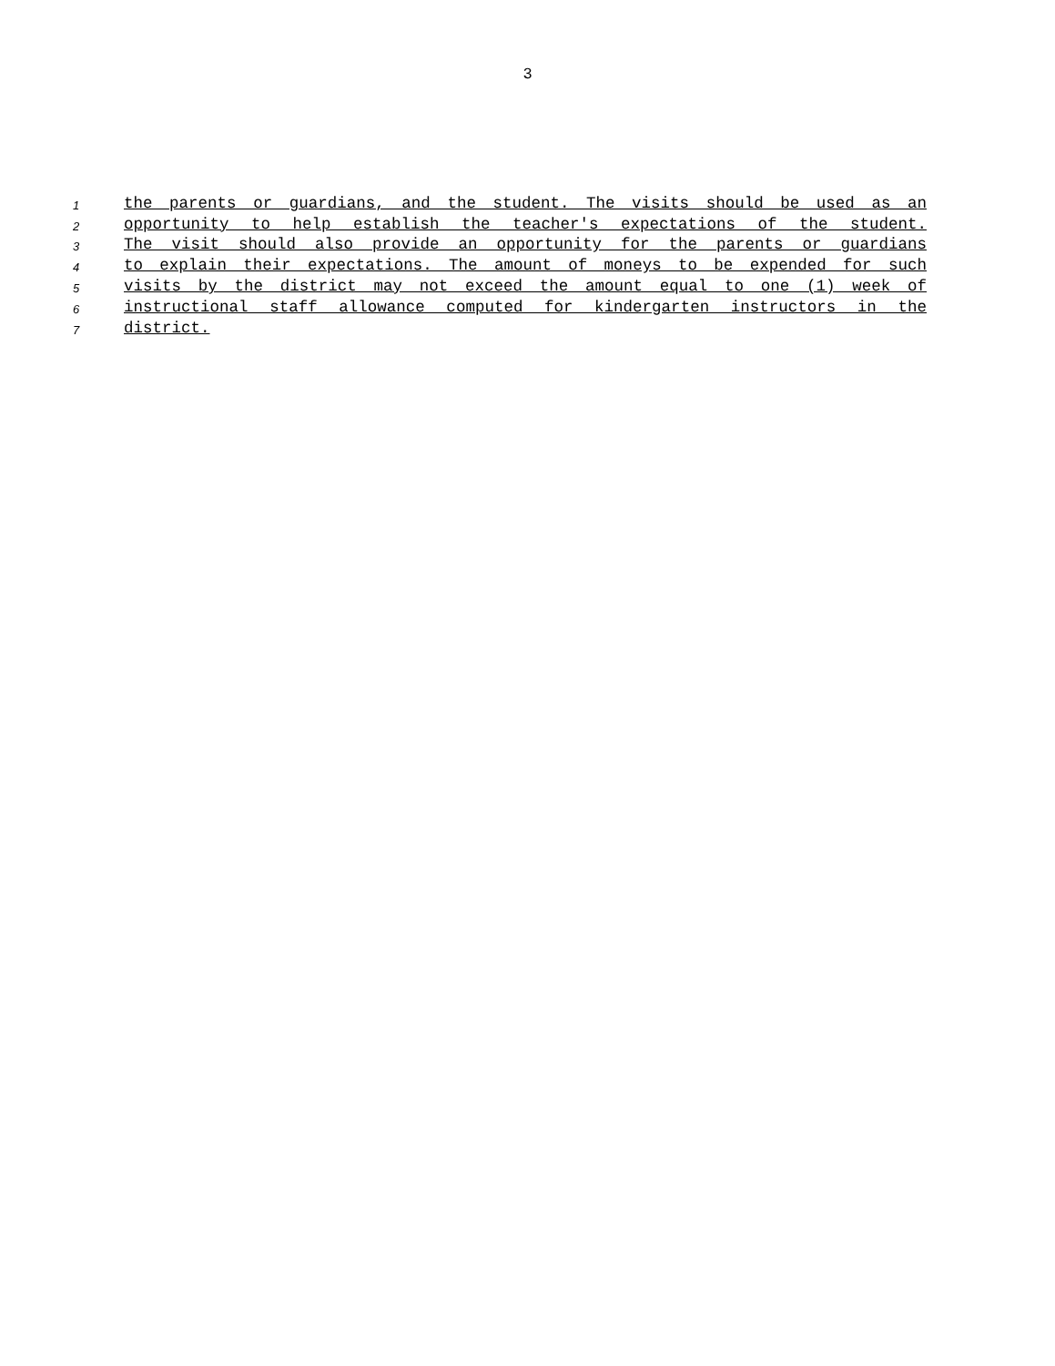3
1 the parents or guardians, and the student. The visits should be used as an
2 opportunity to help establish the teacher's expectations of the student.
3 The visit should also provide an opportunity for the parents or guardians
4 to explain their expectations. The amount of moneys to be expended for such
5 visits by the district may not exceed the amount equal to one (1) week of
6 instructional staff allowance computed for kindergarten instructors in the
7 district.